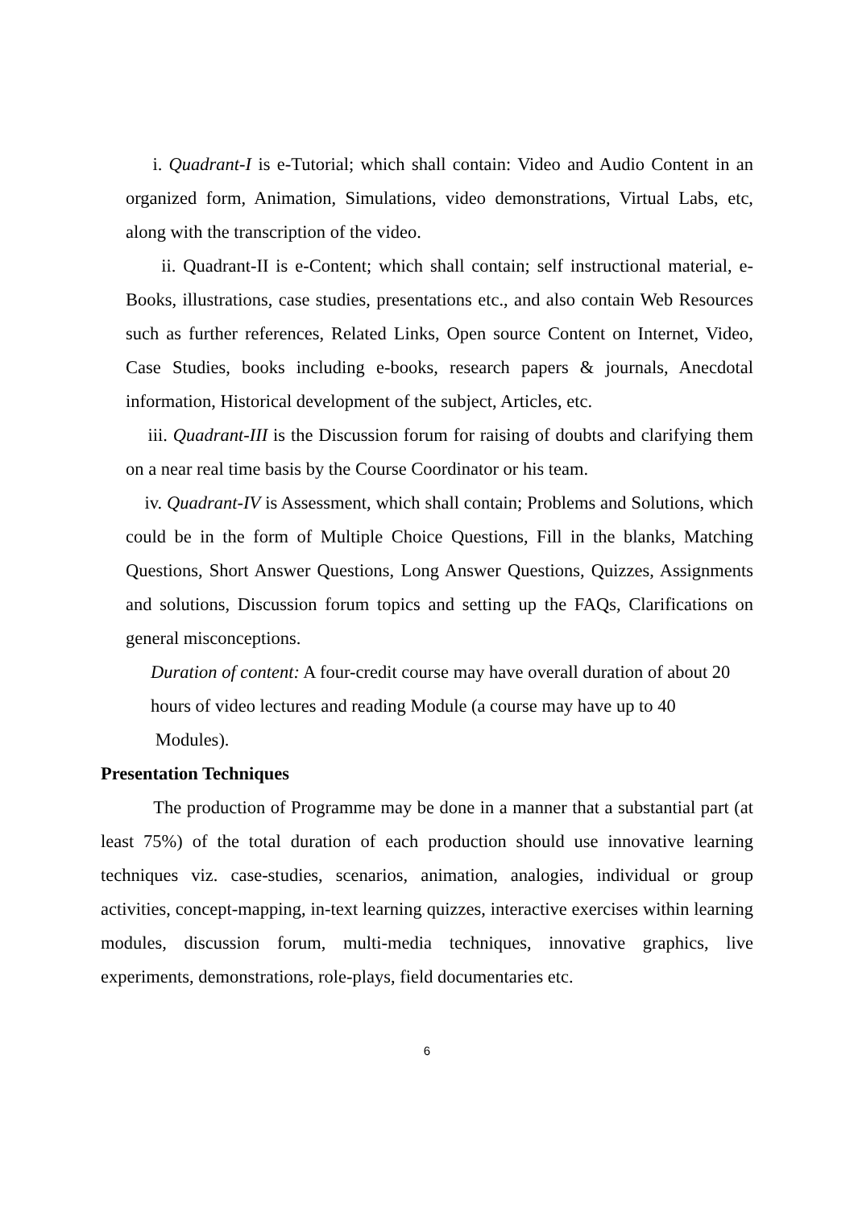i. Quadrant-I is e-Tutorial; which shall contain: Video and Audio Content in an organized form, Animation, Simulations, video demonstrations, Virtual Labs, etc, along with the transcription of the video.
ii. Quadrant-II is e-Content; which shall contain; self instructional material, e-Books, illustrations, case studies, presentations etc., and also contain Web Resources such as further references, Related Links, Open source Content on Internet, Video, Case Studies, books including e-books, research papers & journals, Anecdotal information, Historical development of the subject, Articles, etc.
iii. Quadrant-III is the Discussion forum for raising of doubts and clarifying them on a near real time basis by the Course Coordinator or his team.
iv. Quadrant-IV is Assessment, which shall contain; Problems and Solutions, which could be in the form of Multiple Choice Questions, Fill in the blanks, Matching Questions, Short Answer Questions, Long Answer Questions, Quizzes, Assignments and solutions, Discussion forum topics and setting up the FAQs, Clarifications on general misconceptions.
Duration of content: A four-credit course may have overall duration of about 20 hours of video lectures and reading Module (a course may have up to 40 Modules).
Presentation Techniques
The production of Programme may be done in a manner that a substantial part (at least 75%) of the total duration of each production should use innovative learning techniques viz. case-studies, scenarios, animation, analogies, individual or group activities, concept-mapping, in-text learning quizzes, interactive exercises within learning modules, discussion forum, multi-media techniques, innovative graphics, live experiments, demonstrations, role-plays, field documentaries etc.
6